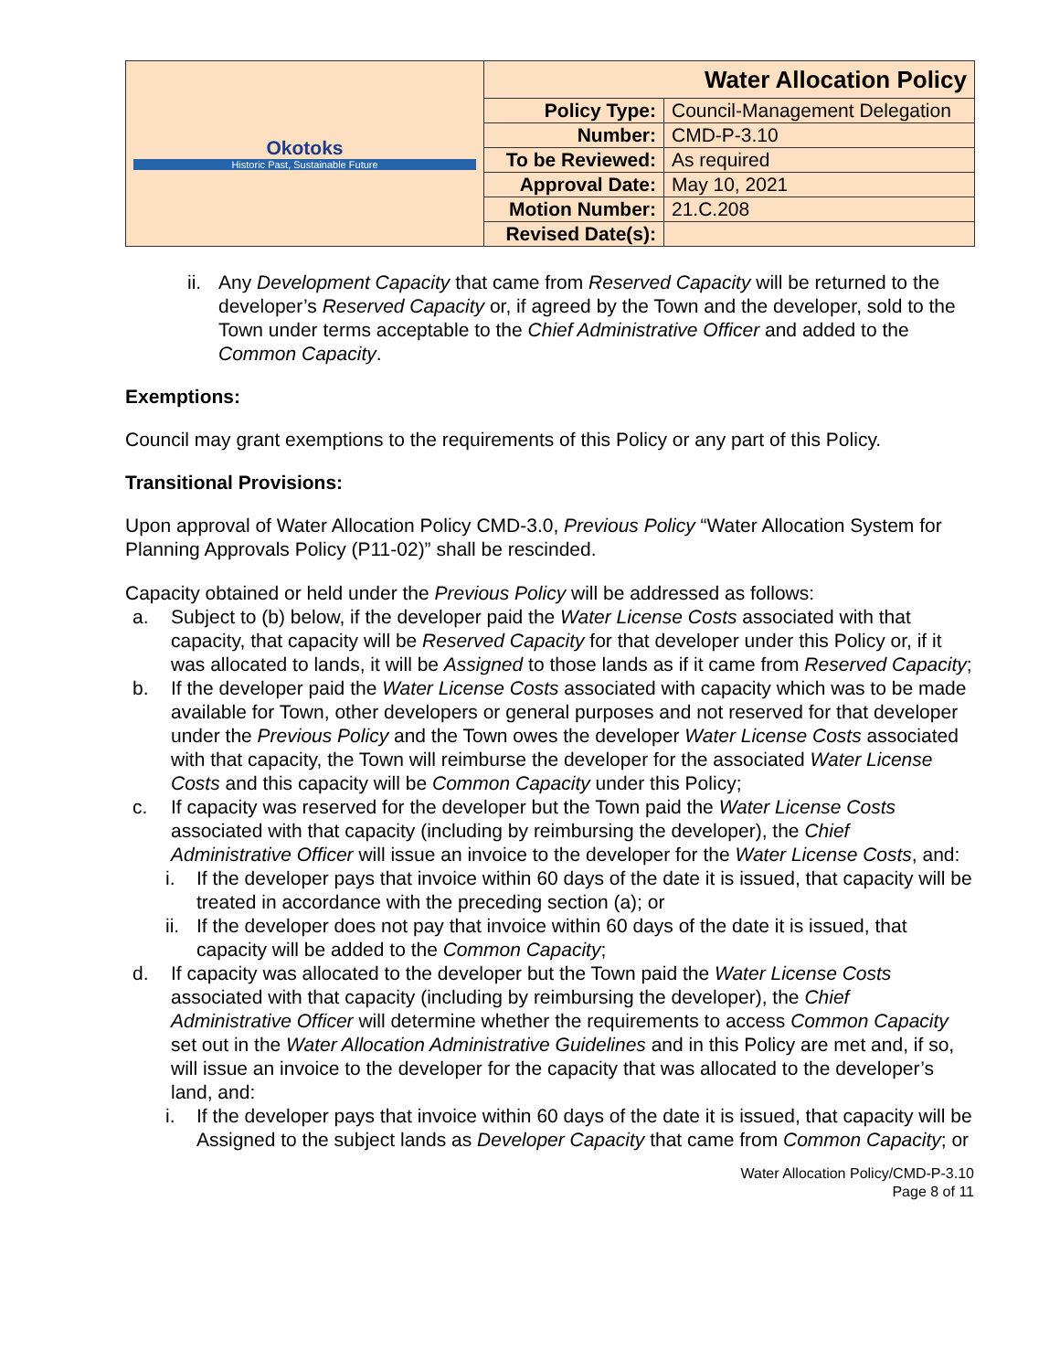| Okotoks Historic Past, Sustainable Future | Water Allocation Policy | |
| | Policy Type: | Council-Management Delegation |
| | Number: | CMD-P-3.10 |
| | To be Reviewed: | As required |
| | Approval Date: | May 10, 2021 |
| | Motion Number: | 21.C.208 |
| | Revised Date(s): | |
ii. Any Development Capacity that came from Reserved Capacity will be returned to the developer’s Reserved Capacity or, if agreed by the Town and the developer, sold to the Town under terms acceptable to the Chief Administrative Officer and added to the Common Capacity.
Exemptions:
Council may grant exemptions to the requirements of this Policy or any part of this Policy.
Transitional Provisions:
Upon approval of Water Allocation Policy CMD-3.0, Previous Policy “Water Allocation System for Planning Approvals Policy (P11-02)” shall be rescinded.
Capacity obtained or held under the Previous Policy will be addressed as follows:
a. Subject to (b) below, if the developer paid the Water License Costs associated with that capacity, that capacity will be Reserved Capacity for that developer under this Policy or, if it was allocated to lands, it will be Assigned to those lands as if it came from Reserved Capacity;
b. If the developer paid the Water License Costs associated with capacity which was to be made available for Town, other developers or general purposes and not reserved for that developer under the Previous Policy and the Town owes the developer Water License Costs associated with that capacity, the Town will reimburse the developer for the associated Water License Costs and this capacity will be Common Capacity under this Policy;
c. If capacity was reserved for the developer but the Town paid the Water License Costs associated with that capacity (including by reimbursing the developer), the Chief Administrative Officer will issue an invoice to the developer for the Water License Costs, and:
i. If the developer pays that invoice within 60 days of the date it is issued, that capacity will be treated in accordance with the preceding section (a); or
ii. If the developer does not pay that invoice within 60 days of the date it is issued, that capacity will be added to the Common Capacity;
d. If capacity was allocated to the developer but the Town paid the Water License Costs associated with that capacity (including by reimbursing the developer), the Chief Administrative Officer will determine whether the requirements to access Common Capacity set out in the Water Allocation Administrative Guidelines and in this Policy are met and, if so, will issue an invoice to the developer for the capacity that was allocated to the developer’s land, and:
i. If the developer pays that invoice within 60 days of the date it is issued, that capacity will be Assigned to the subject lands as Developer Capacity that came from Common Capacity; or
Water Allocation Policy/CMD-P-3.10
Page 8 of 11